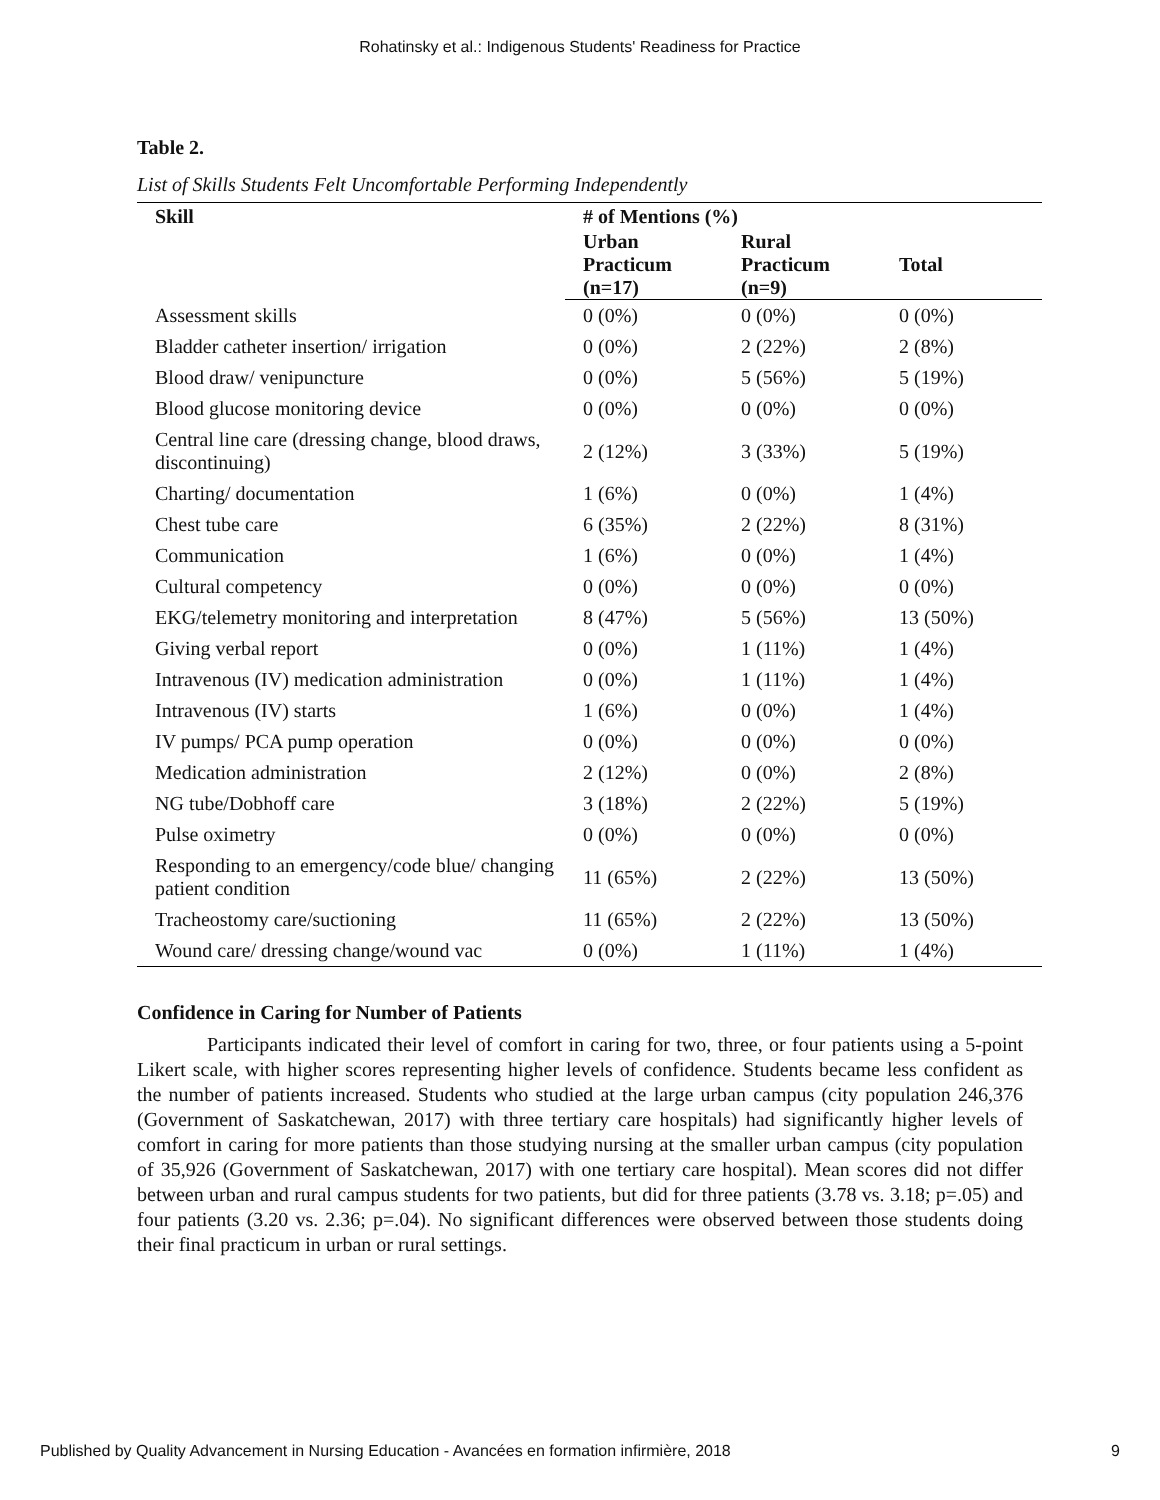Rohatinsky et al.: Indigenous Students' Readiness for Practice
Table 2.
List of Skills Students Felt Uncomfortable Performing Independently
| Skill | # of Mentions (%) | | |
| --- | --- | --- | --- |
| | Urban Practicum (n=17) | Rural Practicum (n=9) | Total |
| Assessment skills | 0 (0%) | 0 (0%) | 0 (0%) |
| Bladder catheter insertion/ irrigation | 0 (0%) | 2 (22%) | 2 (8%) |
| Blood draw/ venipuncture | 0 (0%) | 5 (56%) | 5 (19%) |
| Blood glucose monitoring device | 0 (0%) | 0 (0%) | 0 (0%) |
| Central line care (dressing change, blood draws, discontinuing) | 2 (12%) | 3 (33%) | 5 (19%) |
| Charting/ documentation | 1 (6%) | 0 (0%) | 1 (4%) |
| Chest tube care | 6 (35%) | 2 (22%) | 8 (31%) |
| Communication | 1 (6%) | 0 (0%) | 1 (4%) |
| Cultural competency | 0 (0%) | 0 (0%) | 0 (0%) |
| EKG/telemetry monitoring and interpretation | 8 (47%) | 5 (56%) | 13 (50%) |
| Giving verbal report | 0 (0%) | 1 (11%) | 1 (4%) |
| Intravenous (IV) medication administration | 0 (0%) | 1 (11%) | 1 (4%) |
| Intravenous (IV) starts | 1 (6%) | 0 (0%) | 1 (4%) |
| IV pumps/ PCA pump operation | 0 (0%) | 0 (0%) | 0 (0%) |
| Medication administration | 2 (12%) | 0 (0%) | 2 (8%) |
| NG tube/Dobhoff care | 3 (18%) | 2 (22%) | 5 (19%) |
| Pulse oximetry | 0 (0%) | 0 (0%) | 0 (0%) |
| Responding to an emergency/code blue/ changing patient condition | 11 (65%) | 2 (22%) | 13 (50%) |
| Tracheostomy care/suctioning | 11 (65%) | 2 (22%) | 13 (50%) |
| Wound care/ dressing change/wound vac | 0 (0%) | 1 (11%) | 1 (4%) |
Confidence in Caring for Number of Patients
Participants indicated their level of comfort in caring for two, three, or four patients using a 5-point Likert scale, with higher scores representing higher levels of confidence. Students became less confident as the number of patients increased. Students who studied at the large urban campus (city population 246,376 (Government of Saskatchewan, 2017) with three tertiary care hospitals) had significantly higher levels of comfort in caring for more patients than those studying nursing at the smaller urban campus (city population of 35,926 (Government of Saskatchewan, 2017) with one tertiary care hospital). Mean scores did not differ between urban and rural campus students for two patients, but did for three patients (3.78 vs. 3.18; p=.05) and four patients (3.20 vs. 2.36; p=.04). No significant differences were observed between those students doing their final practicum in urban or rural settings.
Published by Quality Advancement in Nursing Education - Avancées en formation infirmière, 2018 9